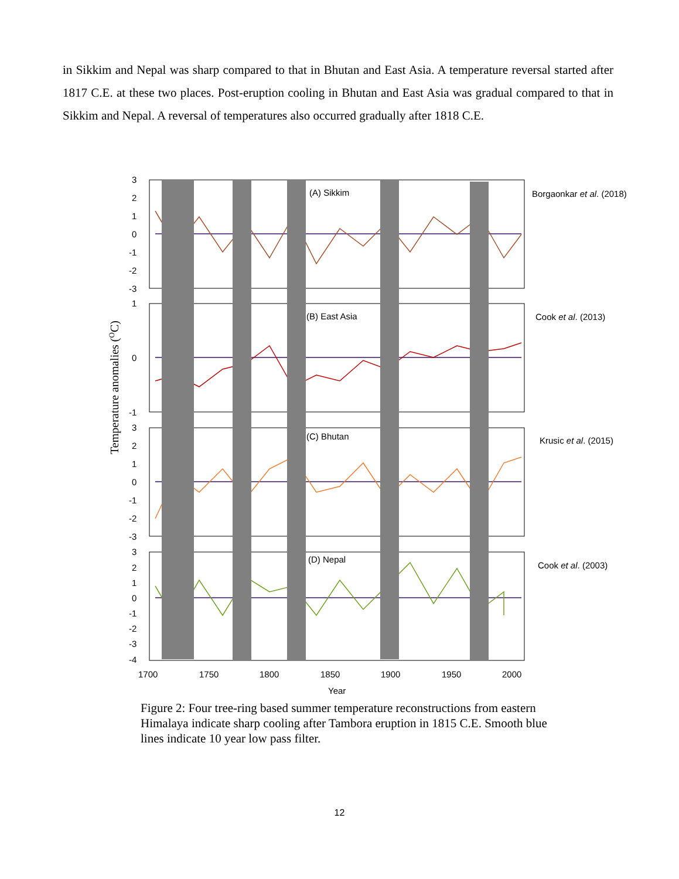in Sikkim and Nepal was sharp compared to that in Bhutan and East Asia. A temperature reversal started after 1817 C.E. at these two places. Post-eruption cooling in Bhutan and East Asia was gradual compared to that in Sikkim and Nepal. A reversal of temperatures also occurred gradually after 1818 C.E.
(A) Sikkim
(B) East Asia
(C) Bhutan
(D) Nepal
3
2
1
0
-1
-2
-3
1
0
-1
3
2
1
0
-1
-2
-3
3
2
1
0
-1
-2
-3
-4
1700
1750
1800
1850
1900
1950
2000
Year
Borgaonkar et al. (2018)
Cook et al. (2013)
Krusic et al. (2015)
Cook et al. (2003)
Temperature anomalies (OC)
Figure 2: Four tree-ring based summer temperature reconstructions from eastern Himalaya indicate sharp cooling after Tambora eruption in 1815 C.E. Smooth blue lines indicate 10 year low pass filter.
12